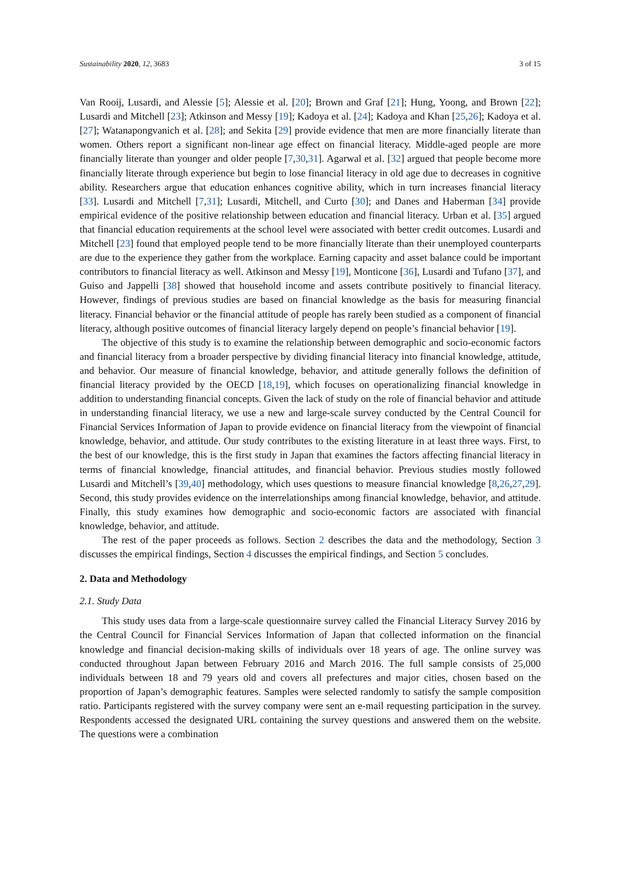Sustainability 2020, 12, 3683 3 of 15
Van Rooij, Lusardi, and Alessie [5]; Alessie et al. [20]; Brown and Graf [21]; Hung, Yoong, and Brown [22]; Lusardi and Mitchell [23]; Atkinson and Messy [19]; Kadoya et al. [24]; Kadoya and Khan [25,26]; Kadoya et al. [27]; Watanapongvanich et al. [28]; and Sekita [29] provide evidence that men are more financially literate than women. Others report a significant non-linear age effect on financial literacy. Middle-aged people are more financially literate than younger and older people [7,30,31]. Agarwal et al. [32] argued that people become more financially literate through experience but begin to lose financial literacy in old age due to decreases in cognitive ability. Researchers argue that education enhances cognitive ability, which in turn increases financial literacy [33]. Lusardi and Mitchell [7,31]; Lusardi, Mitchell, and Curto [30]; and Danes and Haberman [34] provide empirical evidence of the positive relationship between education and financial literacy. Urban et al. [35] argued that financial education requirements at the school level were associated with better credit outcomes. Lusardi and Mitchell [23] found that employed people tend to be more financially literate than their unemployed counterparts are due to the experience they gather from the workplace. Earning capacity and asset balance could be important contributors to financial literacy as well. Atkinson and Messy [19], Monticone [36], Lusardi and Tufano [37], and Guiso and Jappelli [38] showed that household income and assets contribute positively to financial literacy. However, findings of previous studies are based on financial knowledge as the basis for measuring financial literacy. Financial behavior or the financial attitude of people has rarely been studied as a component of financial literacy, although positive outcomes of financial literacy largely depend on people’s financial behavior [19].
The objective of this study is to examine the relationship between demographic and socio-economic factors and financial literacy from a broader perspective by dividing financial literacy into financial knowledge, attitude, and behavior. Our measure of financial knowledge, behavior, and attitude generally follows the definition of financial literacy provided by the OECD [18,19], which focuses on operationalizing financial knowledge in addition to understanding financial concepts. Given the lack of study on the role of financial behavior and attitude in understanding financial literacy, we use a new and large-scale survey conducted by the Central Council for Financial Services Information of Japan to provide evidence on financial literacy from the viewpoint of financial knowledge, behavior, and attitude. Our study contributes to the existing literature in at least three ways. First, to the best of our knowledge, this is the first study in Japan that examines the factors affecting financial literacy in terms of financial knowledge, financial attitudes, and financial behavior. Previous studies mostly followed Lusardi and Mitchell’s [39,40] methodology, which uses questions to measure financial knowledge [8,26,27,29]. Second, this study provides evidence on the interrelationships among financial knowledge, behavior, and attitude. Finally, this study examines how demographic and socio-economic factors are associated with financial knowledge, behavior, and attitude.
The rest of the paper proceeds as follows. Section 2 describes the data and the methodology, Section 3 discusses the empirical findings, Section 4 discusses the empirical findings, and Section 5 concludes.
2. Data and Methodology
2.1. Study Data
This study uses data from a large-scale questionnaire survey called the Financial Literacy Survey 2016 by the Central Council for Financial Services Information of Japan that collected information on the financial knowledge and financial decision-making skills of individuals over 18 years of age. The online survey was conducted throughout Japan between February 2016 and March 2016. The full sample consists of 25,000 individuals between 18 and 79 years old and covers all prefectures and major cities, chosen based on the proportion of Japan’s demographic features. Samples were selected randomly to satisfy the sample composition ratio. Participants registered with the survey company were sent an e-mail requesting participation in the survey. Respondents accessed the designated URL containing the survey questions and answered them on the website. The questions were a combination